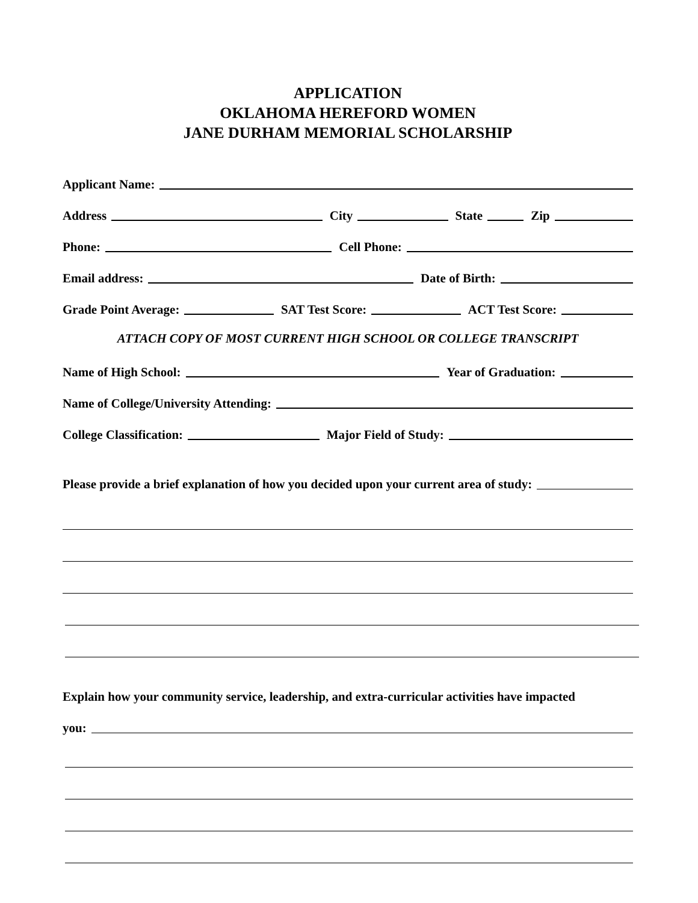APPLICATION
OKLAHOMA HEREFORD WOMEN
JANE DURHAM MEMORIAL SCHOLARSHIP
Applicant Name:
Address
City
State
Zip
Phone:
Cell Phone:
Email address:
Date of Birth:
Grade Point Average:
SAT Test Score:
ACT Test Score:
ATTACH COPY OF MOST CURRENT HIGH SCHOOL OR COLLEGE TRANSCRIPT
Name of High School:
Year of Graduation:
Name of College/University Attending:
College Classification:
Major Field of Study:
Please provide a brief explanation of how you decided upon your current area of study:
Explain how your community service, leadership, and extra-curricular activities have impacted
you: